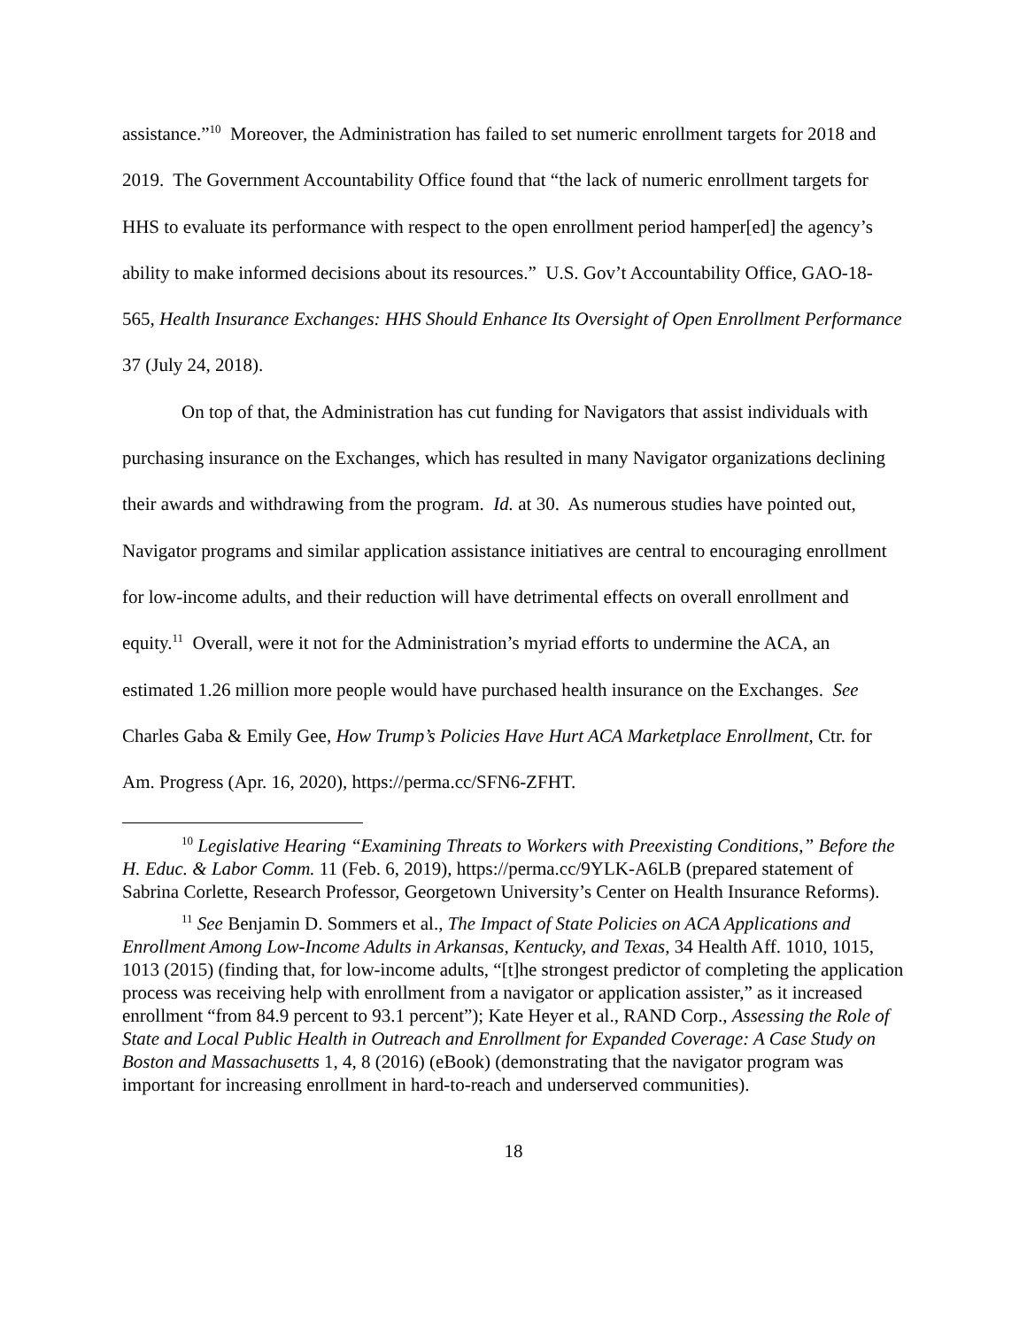assistance.”<sup>10</sup> Moreover, the Administration has failed to set numeric enrollment targets for 2018 and 2019. The Government Accountability Office found that “the lack of numeric enrollment targets for HHS to evaluate its performance with respect to the open enrollment period hamper[ed] the agency’s ability to make informed decisions about its resources.” U.S. Gov’t Accountability Office, GAO-18-565, Health Insurance Exchanges: HHS Should Enhance Its Oversight of Open Enrollment Performance 37 (July 24, 2018).
On top of that, the Administration has cut funding for Navigators that assist individuals with purchasing insurance on the Exchanges, which has resulted in many Navigator organizations declining their awards and withdrawing from the program. Id. at 30. As numerous studies have pointed out, Navigator programs and similar application assistance initiatives are central to encouraging enrollment for low-income adults, and their reduction will have detrimental effects on overall enrollment and equity.<sup>11</sup> Overall, were it not for the Administration’s myriad efforts to undermine the ACA, an estimated 1.26 million more people would have purchased health insurance on the Exchanges. See Charles Gaba & Emily Gee, How Trump’s Policies Have Hurt ACA Marketplace Enrollment, Ctr. for Am. Progress (Apr. 16, 2020), https://perma.cc/SFN6-ZFHT.
<sup>10</sup> Legislative Hearing “Examining Threats to Workers with Preexisting Conditions,” Before the H. Educ. & Labor Comm. 11 (Feb. 6, 2019), https://perma.cc/9YLK-A6LB (prepared statement of Sabrina Corlette, Research Professor, Georgetown University’s Center on Health Insurance Reforms).
<sup>11</sup> See Benjamin D. Sommers et al., The Impact of State Policies on ACA Applications and Enrollment Among Low-Income Adults in Arkansas, Kentucky, and Texas, 34 Health Aff. 1010, 1015, 1013 (2015) (finding that, for low-income adults, “[t]he strongest predictor of completing the application process was receiving help with enrollment from a navigator or application assister,” as it increased enrollment “from 84.9 percent to 93.1 percent”); Kate Heyer et al., RAND Corp., Assessing the Role of State and Local Public Health in Outreach and Enrollment for Expanded Coverage: A Case Study on Boston and Massachusetts 1, 4, 8 (2016) (eBook) (demonstrating that the navigator program was important for increasing enrollment in hard-to-reach and underserved communities).
18